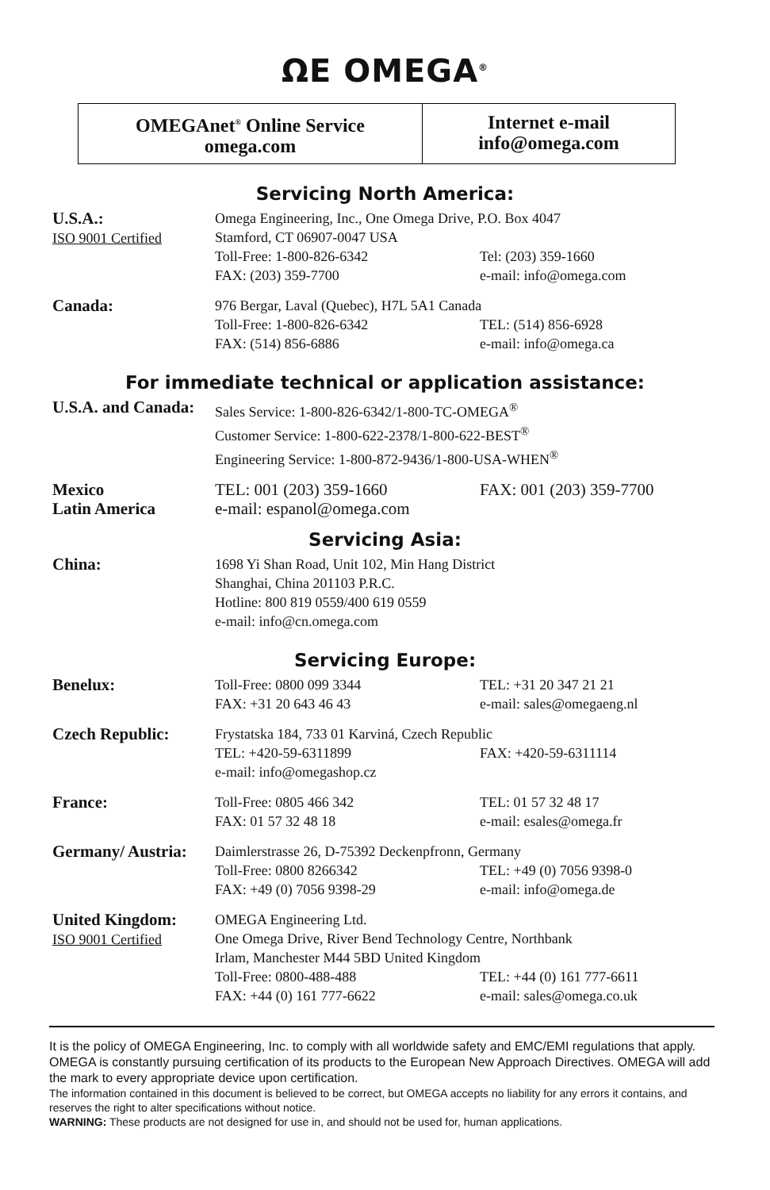ΩE OMEGA<sup>®</sup>
OMEGAnet<sup>®</sup> Online Service
omega.com
Internet e-mail
info@omega.com
Servicing North America:
U.S.A.:
ISO 9001 Certified
Omega Engineering, Inc., One Omega Drive, P.O. Box 4047
Stamford, CT 06907-0047 USA
Toll-Free: 1-800-826-6342 Tel: (203) 359-1660
FAX: (203) 359-7700 e-mail: info@omega.com
Canada:
976 Bergar, Laval (Quebec), H7L 5A1 Canada
Toll-Free: 1-800-826-6342 TEL: (514) 856-6928
FAX: (514) 856-6886 e-mail: info@omega.ca
For immediate technical or application assistance:
U.S.A. and Canada:
Sales Service: 1-800-826-6342/1-800-TC-OMEGA<sup>®</sup>
Customer Service: 1-800-622-2378/1-800-622-BEST<sup>®</sup>
Engineering Service: 1-800-872-9436/1-800-USA-WHEN<sup>®</sup>
Mexico
Latin America
TEL: 001 (203) 359-1660 FAX: 001 (203) 359-7700
e-mail: espanol@omega.com
Servicing Asia:
China:
1698 Yi Shan Road, Unit 102, Min Hang District
Shanghai, China 201103 P.R.C.
Hotline: 800 819 0559/400 619 0559
e-mail: info@cn.omega.com
Servicing Europe:
Benelux:
Toll-Free: 0800 099 3344 TEL: +31 20 347 21 21
FAX: +31 20 643 46 43 e-mail: sales@omegaeng.nl
Czech Republic:
Frystatska 184, 733 01 Karviná, Czech Republic
TEL: +420-59-6311899 FAX: +420-59-6311114
e-mail: info@omegashop.cz
France:
Toll-Free: 0805 466 342 TEL: 01 57 32 48 17
FAX: 01 57 32 48 18 e-mail: esales@omega.fr
Germany/ Austria:
Daimlerstrasse 26, D-75392 Deckenpfronn, Germany
Toll-Free: 0800 8266342 TEL: +49 (0) 7056 9398-0
FAX: +49 (0) 7056 9398-29 e-mail: info@omega.de
United Kingdom:
ISO 9001 Certified
OMEGA Engineering Ltd.
One Omega Drive, River Bend Technology Centre, Northbank
Irlam, Manchester M44 5BD United Kingdom
Toll-Free: 0800-488-488 TEL: +44 (0) 161 777-6611
FAX: +44 (0) 161 777-6622 e-mail: sales@omega.co.uk
It is the policy of OMEGA Engineering, Inc. to comply with all worldwide safety and EMC/EMI regulations that apply. OMEGA is constantly pursuing certification of its products to the European New Approach Directives. OMEGA will add the mark to every appropriate device upon certification.
The information contained in this document is believed to be correct, but OMEGA accepts no liability for any errors it contains, and reserves the right to alter specifications without notice.
WARNING: These products are not designed for use in, and should not be used for, human applications.